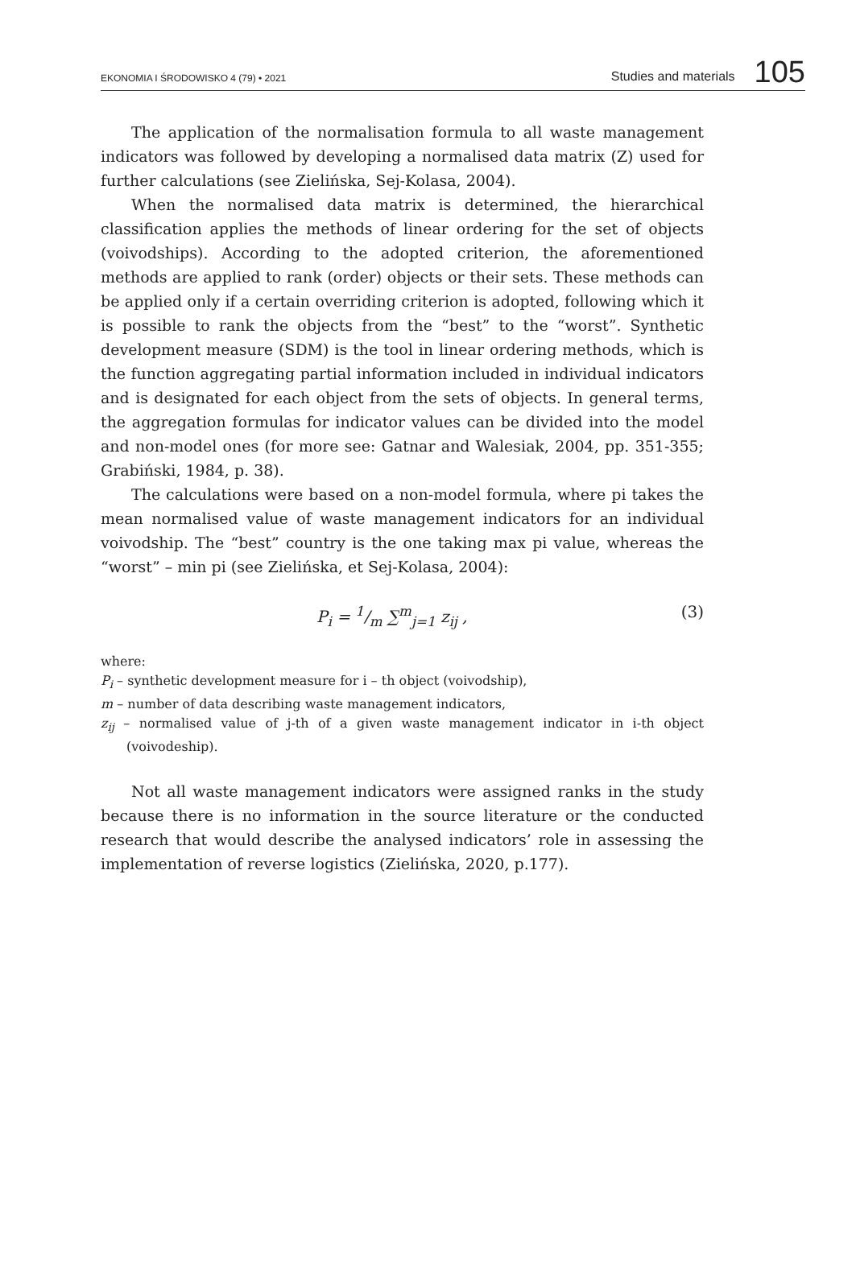EKONOMIA I ŚRODOWISKO 4 (79) • 2021 Studies and materials 105
The application of the normalisation formula to all waste management indicators was followed by developing a normalised data matrix (Z) used for further calculations (see Zielińska, Sej-Kolasa, 2004).
When the normalised data matrix is determined, the hierarchical classification applies the methods of linear ordering for the set of objects (voivodships). According to the adopted criterion, the aforementioned methods are applied to rank (order) objects or their sets. These methods can be applied only if a certain overriding criterion is adopted, following which it is possible to rank the objects from the “best” to the “worst”. Synthetic development measure (SDM) is the tool in linear ordering methods, which is the function aggregating partial information included in individual indicators and is designated for each object from the sets of objects. In general terms, the aggregation formulas for indicator values can be divided into the model and non-model ones (for more see: Gatnar and Walesiak, 2004, pp. 351-355; Grabiński, 1984, p. 38).
The calculations were based on a non-model formula, where pi takes the mean normalised value of waste management indicators for an individual voivodship. The “best” country is the one taking max pi value, whereas the “worst” – min pi (see Zielińska, et Sej-Kolasa, 2004):
P<sub>i</sub> = 1/m ∑<sup>m</sup><sub>j=1</sub> z<sub>ij</sub> , (3)
where:
P<sub>i</sub> – synthetic development measure for i – th object (voivodship),
m – number of data describing waste management indicators,
z<sub>ij</sub> – normalised value of j-th of a given waste management indicator in i-th object (voivodeship).
Not all waste management indicators were assigned ranks in the study because there is no information in the source literature or the conducted research that would describe the analysed indicators’ role in assessing the implementation of reverse logistics (Zielińska, 2020, p.177).